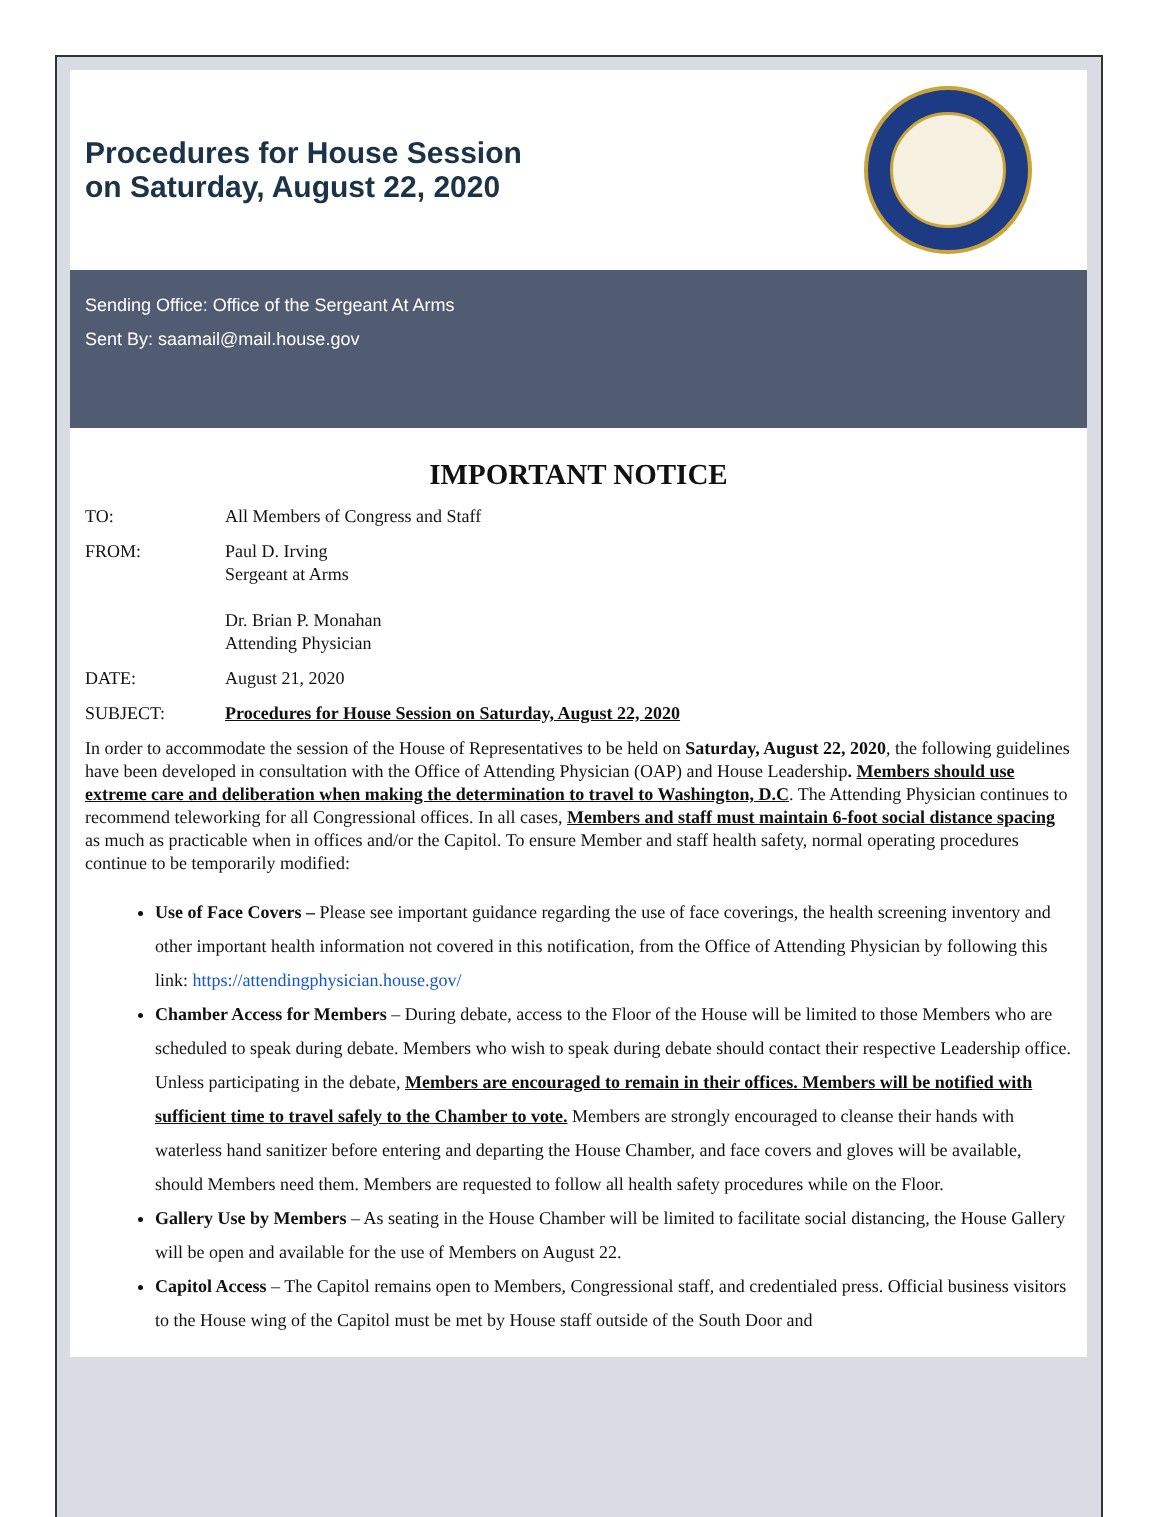Procedures for House Session
on Saturday, August 22, 2020
Sending Office: Office of the Sergeant At Arms
Sent By: saamail@mail.house.gov
IMPORTANT NOTICE
TO: All Members of Congress and Staff
FROM: Paul D. Irving
Sergeant at Arms
Dr. Brian P. Monahan
Attending Physician
DATE: August 21, 2020
SUBJECT: Procedures for House Session on Saturday, August 22, 2020
In order to accommodate the session of the House of Representatives to be held on Saturday, August 22, 2020, the following guidelines have been developed in consultation with the Office of Attending Physician (OAP) and House Leadership. Members should use extreme care and deliberation when making the determination to travel to Washington, D.C. The Attending Physician continues to recommend teleworking for all Congressional offices. In all cases, Members and staff must maintain 6-foot social distance spacing as much as practicable when in offices and/or the Capitol. To ensure Member and staff health safety, normal operating procedures continue to be temporarily modified:
Use of Face Covers – Please see important guidance regarding the use of face coverings, the health screening inventory and other important health information not covered in this notification, from the Office of Attending Physician by following this link: https://attendingphysician.house.gov/
Chamber Access for Members – During debate, access to the Floor of the House will be limited to those Members who are scheduled to speak during debate. Members who wish to speak during debate should contact their respective Leadership office. Unless participating in the debate, Members are encouraged to remain in their offices. Members will be notified with sufficient time to travel safely to the Chamber to vote. Members are strongly encouraged to cleanse their hands with waterless hand sanitizer before entering and departing the House Chamber, and face covers and gloves will be available, should Members need them. Members are requested to follow all health safety procedures while on the Floor.
Gallery Use by Members – As seating in the House Chamber will be limited to facilitate social distancing, the House Gallery will be open and available for the use of Members on August 22.
Capitol Access – The Capitol remains open to Members, Congressional staff, and credentialed press. Official business visitors to the House wing of the Capitol must be met by House staff outside of the South Door and